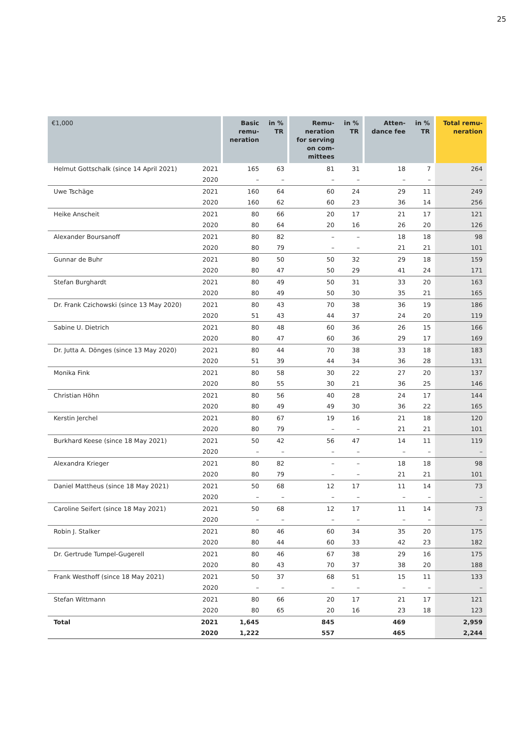25
| €1,000 | | Basic remu- neration | in % TR | Remu- neration for serving on com- mittees | in % TR | Atten- dance fee | in % TR | Total remu- neration |
| --- | --- | --- | --- | --- | --- | --- | --- | --- |
| Helmut Gottschalk (since 14 April 2021) | 2021 | 165 | 63 | 81 | 31 | 18 | 7 | 264 |
| | 2020 | – | – | – | – | – | – | – |
| Uwe Tschäge | 2021 | 160 | 64 | 60 | 24 | 29 | 11 | 249 |
| | 2020 | 160 | 62 | 60 | 23 | 36 | 14 | 256 |
| Heike Anscheit | 2021 | 80 | 66 | 20 | 17 | 21 | 17 | 121 |
| | 2020 | 80 | 64 | 20 | 16 | 26 | 20 | 126 |
| Alexander Boursanoff | 2021 | 80 | 82 | – | – | 18 | 18 | 98 |
| | 2020 | 80 | 79 | – | – | 21 | 21 | 101 |
| Gunnar de Buhr | 2021 | 80 | 50 | 50 | 32 | 29 | 18 | 159 |
| | 2020 | 80 | 47 | 50 | 29 | 41 | 24 | 171 |
| Stefan Burghardt | 2021 | 80 | 49 | 50 | 31 | 33 | 20 | 163 |
| | 2020 | 80 | 49 | 50 | 30 | 35 | 21 | 165 |
| Dr. Frank Czichowski (since 13 May 2020) | 2021 | 80 | 43 | 70 | 38 | 36 | 19 | 186 |
| | 2020 | 51 | 43 | 44 | 37 | 24 | 20 | 119 |
| Sabine U. Dietrich | 2021 | 80 | 48 | 60 | 36 | 26 | 15 | 166 |
| | 2020 | 80 | 47 | 60 | 36 | 29 | 17 | 169 |
| Dr. Jutta A. Dönges (since 13 May 2020) | 2021 | 80 | 44 | 70 | 38 | 33 | 18 | 183 |
| | 2020 | 51 | 39 | 44 | 34 | 36 | 28 | 131 |
| Monika Fink | 2021 | 80 | 58 | 30 | 22 | 27 | 20 | 137 |
| | 2020 | 80 | 55 | 30 | 21 | 36 | 25 | 146 |
| Christian Höhn | 2021 | 80 | 56 | 40 | 28 | 24 | 17 | 144 |
| | 2020 | 80 | 49 | 49 | 30 | 36 | 22 | 165 |
| Kerstin Jerchel | 2021 | 80 | 67 | 19 | 16 | 21 | 18 | 120 |
| | 2020 | 80 | 79 | – | – | 21 | 21 | 101 |
| Burkhard Keese (since 18 May 2021) | 2021 | 50 | 42 | 56 | 47 | 14 | 11 | 119 |
| | 2020 | – | – | – | – | – | – | – |
| Alexandra Krieger | 2021 | 80 | 82 | – | – | 18 | 18 | 98 |
| | 2020 | 80 | 79 | – | – | 21 | 21 | 101 |
| Daniel Mattheus (since 18 May 2021) | 2021 | 50 | 68 | 12 | 17 | 11 | 14 | 73 |
| | 2020 | – | – | – | – | – | – | – |
| Caroline Seifert (since 18 May 2021) | 2021 | 50 | 68 | 12 | 17 | 11 | 14 | 73 |
| | 2020 | – | – | – | – | – | – | – |
| Robin J. Stalker | 2021 | 80 | 46 | 60 | 34 | 35 | 20 | 175 |
| | 2020 | 80 | 44 | 60 | 33 | 42 | 23 | 182 |
| Dr. Gertrude Tumpel-Gugerell | 2021 | 80 | 46 | 67 | 38 | 29 | 16 | 175 |
| | 2020 | 80 | 43 | 70 | 37 | 38 | 20 | 188 |
| Frank Westhoff (since 18 May 2021) | 2021 | 50 | 37 | 68 | 51 | 15 | 11 | 133 |
| | 2020 | – | – | – | – | – | – | – |
| Stefan Wittmann | 2021 | 80 | 66 | 20 | 17 | 21 | 17 | 121 |
| | 2020 | 80 | 65 | 20 | 16 | 23 | 18 | 123 |
| Total | 2021 | 1,645 | | 845 | | 469 | | 2,959 |
| | 2020 | 1,222 | | 557 | | 465 | | 2,244 |